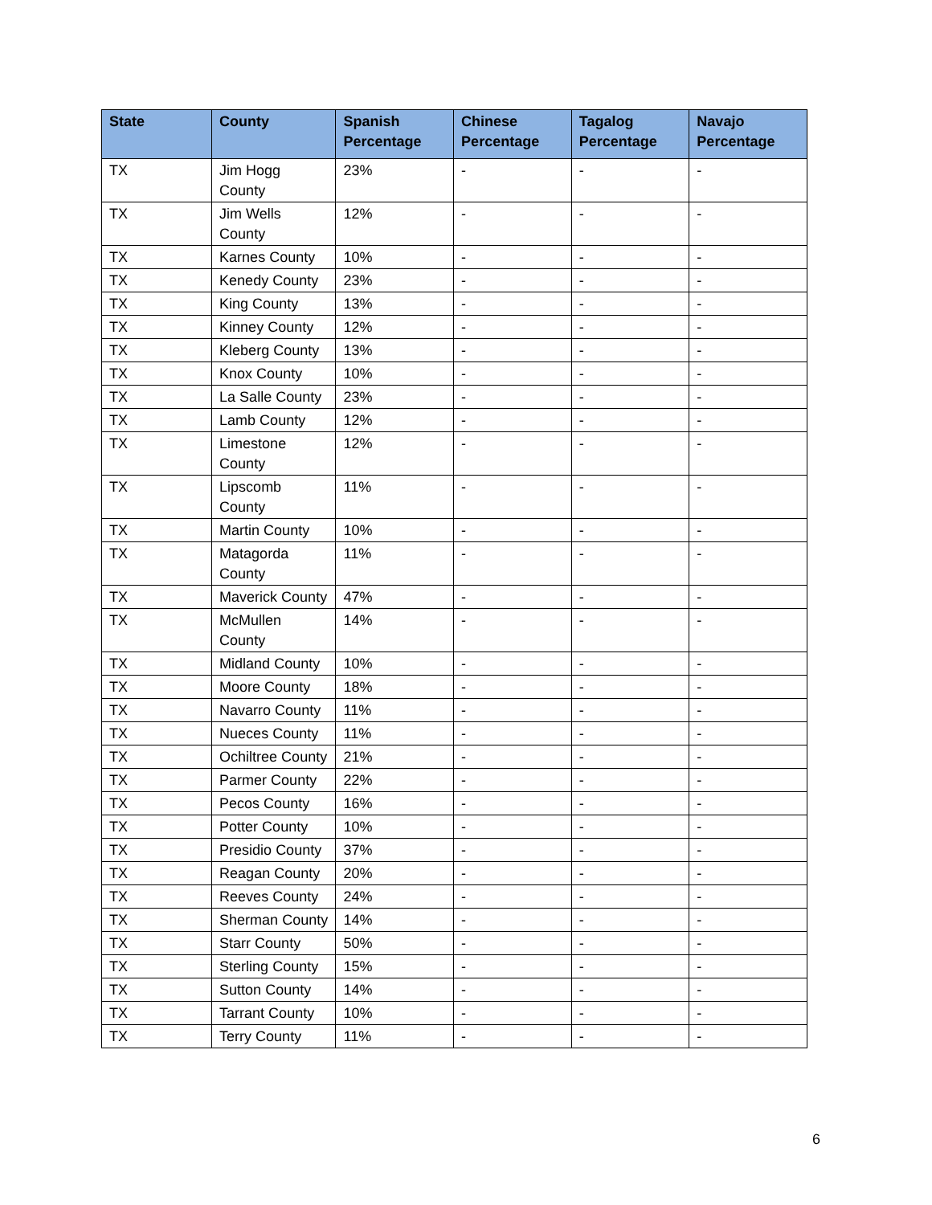| State | County | Spanish Percentage | Chinese Percentage | Tagalog Percentage | Navajo Percentage |
| --- | --- | --- | --- | --- | --- |
| TX | Jim Hogg County | 23% | - | - | - |
| TX | Jim Wells County | 12% | - | - | - |
| TX | Karnes County | 10% | - | - | - |
| TX | Kenedy County | 23% | - | - | - |
| TX | King County | 13% | - | - | - |
| TX | Kinney County | 12% | - | - | - |
| TX | Kleberg County | 13% | - | - | - |
| TX | Knox County | 10% | - | - | - |
| TX | La Salle County | 23% | - | - | - |
| TX | Lamb County | 12% | - | - | - |
| TX | Limestone County | 12% | - | - | - |
| TX | Lipscomb County | 11% | - | - | - |
| TX | Martin County | 10% | - | - | - |
| TX | Matagorda County | 11% | - | - | - |
| TX | Maverick County | 47% | - | - | - |
| TX | McMullen County | 14% | - | - | - |
| TX | Midland County | 10% | - | - | - |
| TX | Moore County | 18% | - | - | - |
| TX | Navarro County | 11% | - | - | - |
| TX | Nueces County | 11% | - | - | - |
| TX | Ochiltree County | 21% | - | - | - |
| TX | Parmer County | 22% | - | - | - |
| TX | Pecos County | 16% | - | - | - |
| TX | Potter County | 10% | - | - | - |
| TX | Presidio County | 37% | - | - | - |
| TX | Reagan County | 20% | - | - | - |
| TX | Reeves County | 24% | - | - | - |
| TX | Sherman County | 14% | - | - | - |
| TX | Starr County | 50% | - | - | - |
| TX | Sterling County | 15% | - | - | - |
| TX | Sutton County | 14% | - | - | - |
| TX | Tarrant County | 10% | - | - | - |
| TX | Terry County | 11% | - | - | - |
6